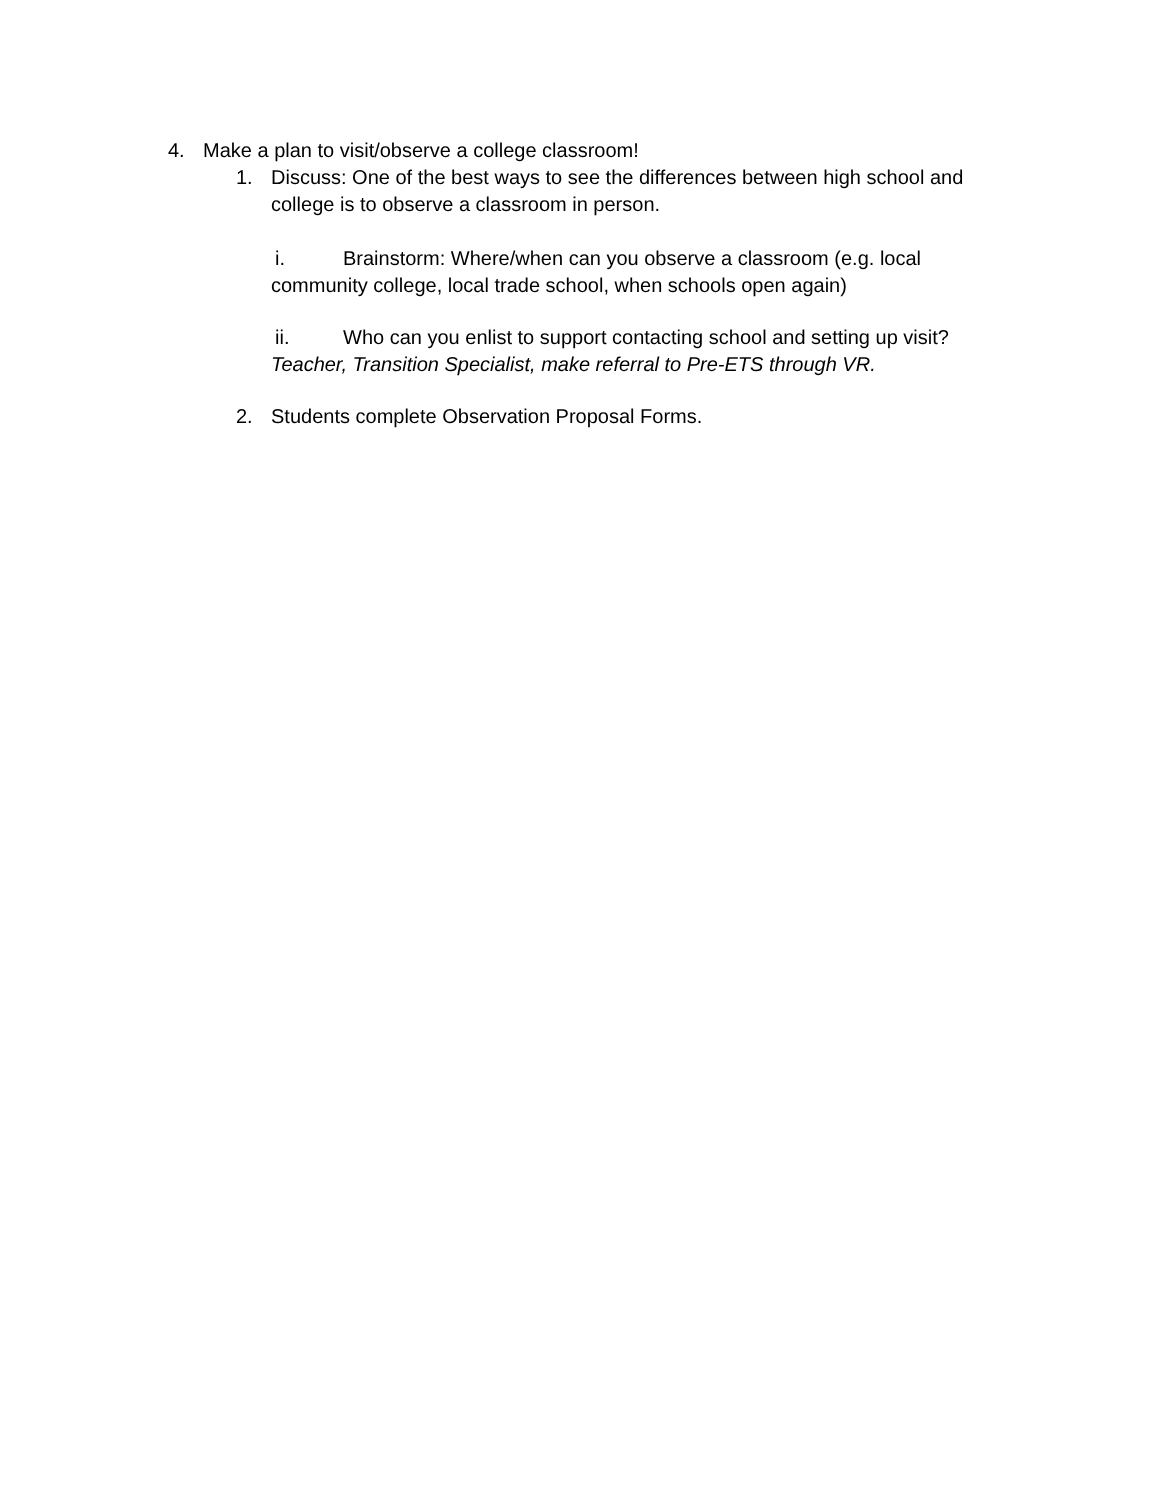4. Make a plan to visit/observe a college classroom!
1. Discuss: One of the best ways to see the differences between high school and college is to observe a classroom in person.
i. Brainstorm: Where/when can you observe a classroom (e.g. local community college, local trade school, when schools open again)
ii. Who can you enlist to support contacting school and setting up visit? Teacher, Transition Specialist, make referral to Pre-ETS through VR.
2. Students complete Observation Proposal Forms.